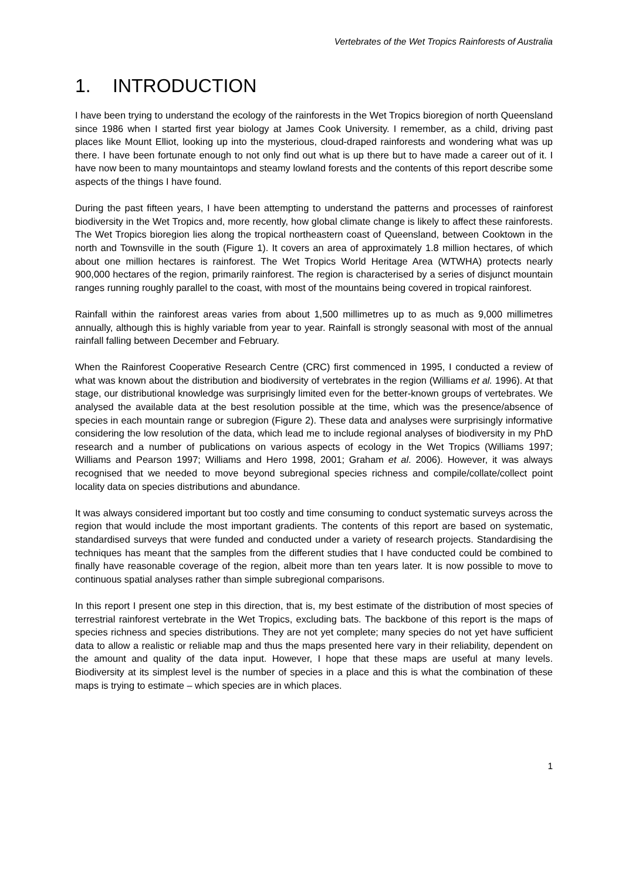Vertebrates of the Wet Tropics Rainforests of Australia
1. INTRODUCTION
I have been trying to understand the ecology of the rainforests in the Wet Tropics bioregion of north Queensland since 1986 when I started first year biology at James Cook University. I remember, as a child, driving past places like Mount Elliot, looking up into the mysterious, cloud-draped rainforests and wondering what was up there. I have been fortunate enough to not only find out what is up there but to have made a career out of it. I have now been to many mountaintops and steamy lowland forests and the contents of this report describe some aspects of the things I have found.
During the past fifteen years, I have been attempting to understand the patterns and processes of rainforest biodiversity in the Wet Tropics and, more recently, how global climate change is likely to affect these rainforests. The Wet Tropics bioregion lies along the tropical northeastern coast of Queensland, between Cooktown in the north and Townsville in the south (Figure 1). It covers an area of approximately 1.8 million hectares, of which about one million hectares is rainforest. The Wet Tropics World Heritage Area (WTWHA) protects nearly 900,000 hectares of the region, primarily rainforest. The region is characterised by a series of disjunct mountain ranges running roughly parallel to the coast, with most of the mountains being covered in tropical rainforest.
Rainfall within the rainforest areas varies from about 1,500 millimetres up to as much as 9,000 millimetres annually, although this is highly variable from year to year. Rainfall is strongly seasonal with most of the annual rainfall falling between December and February.
When the Rainforest Cooperative Research Centre (CRC) first commenced in 1995, I conducted a review of what was known about the distribution and biodiversity of vertebrates in the region (Williams et al. 1996). At that stage, our distributional knowledge was surprisingly limited even for the better-known groups of vertebrates. We analysed the available data at the best resolution possible at the time, which was the presence/absence of species in each mountain range or subregion (Figure 2). These data and analyses were surprisingly informative considering the low resolution of the data, which lead me to include regional analyses of biodiversity in my PhD research and a number of publications on various aspects of ecology in the Wet Tropics (Williams 1997; Williams and Pearson 1997; Williams and Hero 1998, 2001; Graham et al. 2006). However, it was always recognised that we needed to move beyond subregional species richness and compile/collate/collect point locality data on species distributions and abundance.
It was always considered important but too costly and time consuming to conduct systematic surveys across the region that would include the most important gradients. The contents of this report are based on systematic, standardised surveys that were funded and conducted under a variety of research projects. Standardising the techniques has meant that the samples from the different studies that I have conducted could be combined to finally have reasonable coverage of the region, albeit more than ten years later. It is now possible to move to continuous spatial analyses rather than simple subregional comparisons.
In this report I present one step in this direction, that is, my best estimate of the distribution of most species of terrestrial rainforest vertebrate in the Wet Tropics, excluding bats. The backbone of this report is the maps of species richness and species distributions. They are not yet complete; many species do not yet have sufficient data to allow a realistic or reliable map and thus the maps presented here vary in their reliability, dependent on the amount and quality of the data input. However, I hope that these maps are useful at many levels. Biodiversity at its simplest level is the number of species in a place and this is what the combination of these maps is trying to estimate – which species are in which places.
1